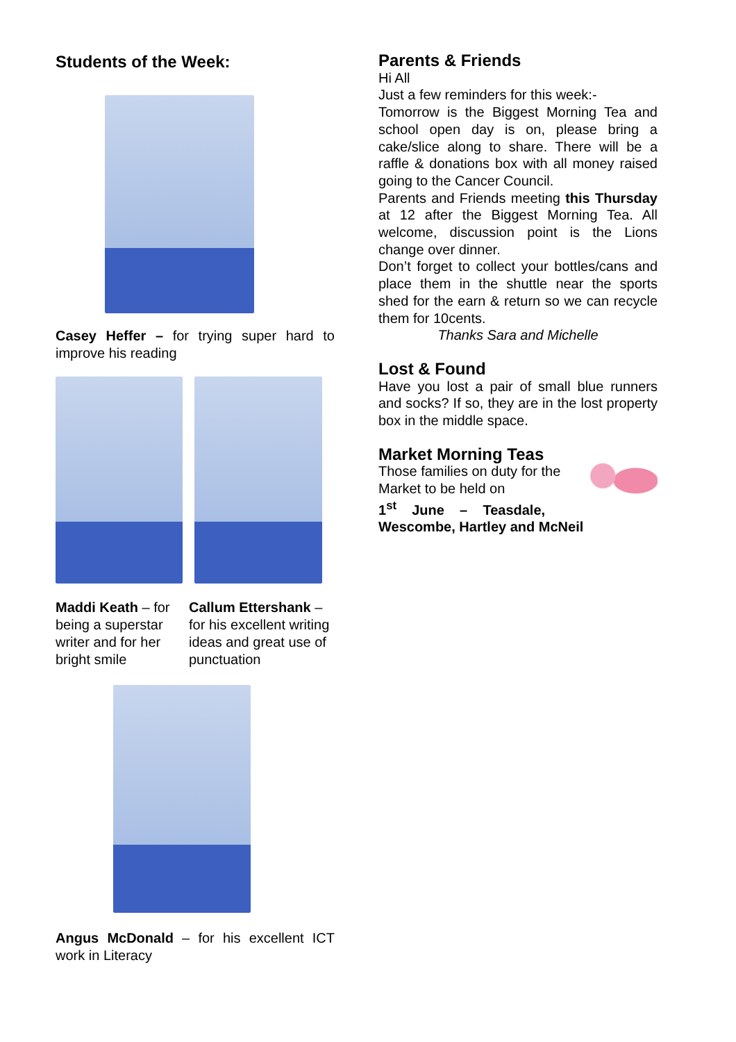Students of the Week:
Casey Heffer – for trying super hard to improve his reading
Maddi Keath – for being a superstar writer and for her bright smile
Callum Ettershank – for his excellent writing ideas and great use of punctuation
Angus McDonald – for his excellent ICT work in Literacy
Parents & Friends
Hi All
Just a few reminders for this week:-
Tomorrow is the Biggest Morning Tea and school open day is on, please bring a cake/slice along to share. There will be a raffle & donations box with all money raised going to the Cancer Council.
Parents and Friends meeting this Thursday at 12 after the Biggest Morning Tea. All welcome, discussion point is the Lions change over dinner.
Don’t forget to collect your bottles/cans and place them in the shuttle near the sports shed for the earn & return so we can recycle them for 10cents.
Thanks Sara and Michelle
Lost & Found
Have you lost a pair of small blue runners and socks? If so, they are in the lost property box in the middle space.
Market Morning Teas
Those families on duty for the
Market to be held on
1<sup>st</sup> June – Teasdale,
Wescombe, Hartley and McNeil